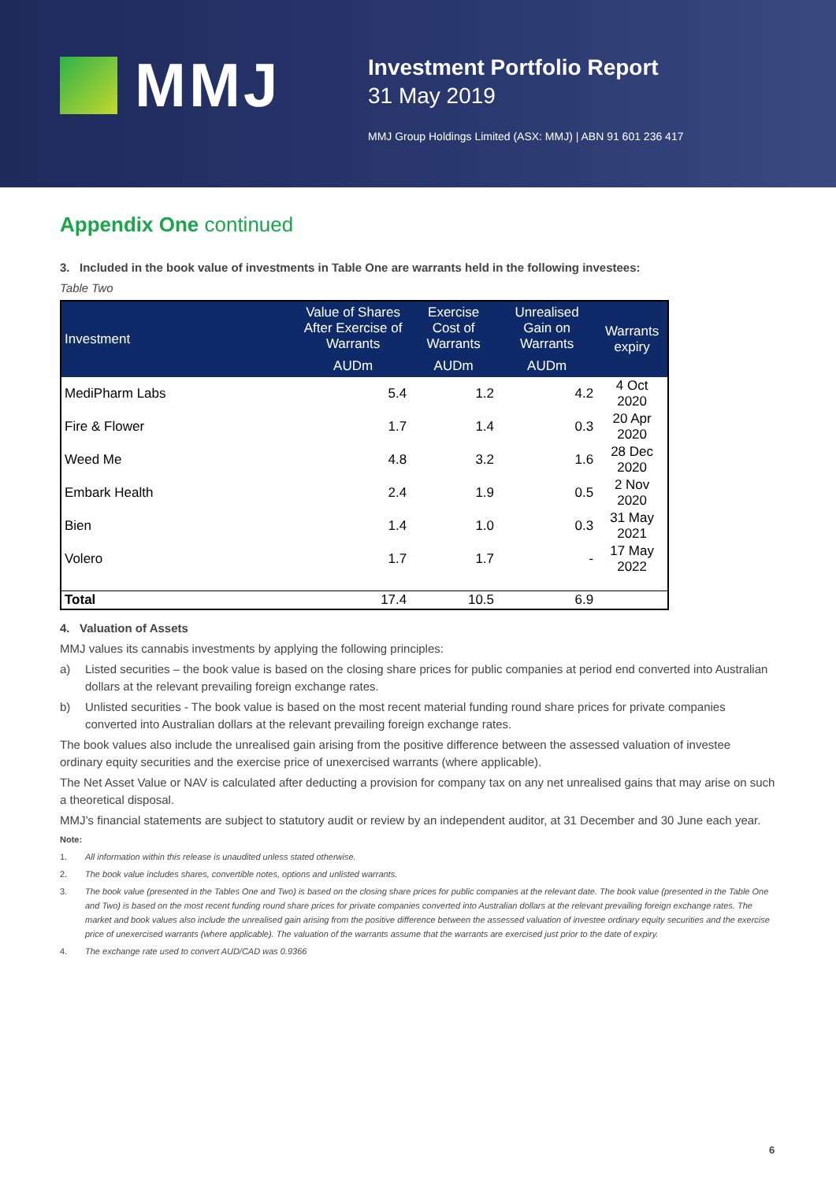MMJ
Investment Portfolio Report
31 May 2019
MMJ Group Holdings Limited (ASX: MMJ) | ABN 91 601 236 417
Appendix One continued
3. Included in the book value of investments in Table One are warrants held in the following investees:
Table Two
| Investment | Value of Shares After Exercise of Warrants | Exercise Cost of Warrants | Unrealised Gain on Warrants | Warrants expiry |
| --- | --- | --- | --- | --- |
| | AUDm | AUDm | AUDm | |
| MediPharm Labs | 5.4 | 1.2 | 4.2 | 4 Oct 2020 |
| Fire & Flower | 1.7 | 1.4 | 0.3 | 20 Apr 2020 |
| Weed Me | 4.8 | 3.2 | 1.6 | 28 Dec 2020 |
| Embark Health | 2.4 | 1.9 | 0.5 | 2 Nov 2020 |
| Bien | 1.4 | 1.0 | 0.3 | 31 May 2021 |
| Volero | 1.7 | 1.7 | - | 17 May 2022 |
| Total | 17.4 | 10.5 | 6.9 | |
4. Valuation of Assets
MMJ values its cannabis investments by applying the following principles:
a) Listed securities – the book value is based on the closing share prices for public companies at period end converted into Australian dollars at the relevant prevailing foreign exchange rates.
b) Unlisted securities - The book value is based on the most recent material funding round share prices for private companies converted into Australian dollars at the relevant prevailing foreign exchange rates.
The book values also include the unrealised gain arising from the positive difference between the assessed valuation of investee ordinary equity securities and the exercise price of unexercised warrants (where applicable).
The Net Asset Value or NAV is calculated after deducting a provision for company tax on any net unrealised gains that may arise on such a theoretical disposal.
MMJ’s financial statements are subject to statutory audit or review by an independent auditor, at 31 December and 30 June each year.
Note:
1. All information within this release is unaudited unless stated otherwise.
2. The book value includes shares, convertible notes, options and unlisted warrants.
3. The book value (presented in the Tables One and Two) is based on the closing share prices for public companies at the relevant date. The book value (presented in the Table One and Two) is based on the most recent funding round share prices for private companies converted into Australian dollars at the relevant prevailing foreign exchange rates. The market and book values also include the unrealised gain arising from the positive difference between the assessed valuation of investee ordinary equity securities and the exercise price of unexercised warrants (where applicable). The valuation of the warrants assume that the warrants are exercised just prior to the date of expiry.
4. The exchange rate used to convert AUD/CAD was 0.9366
6